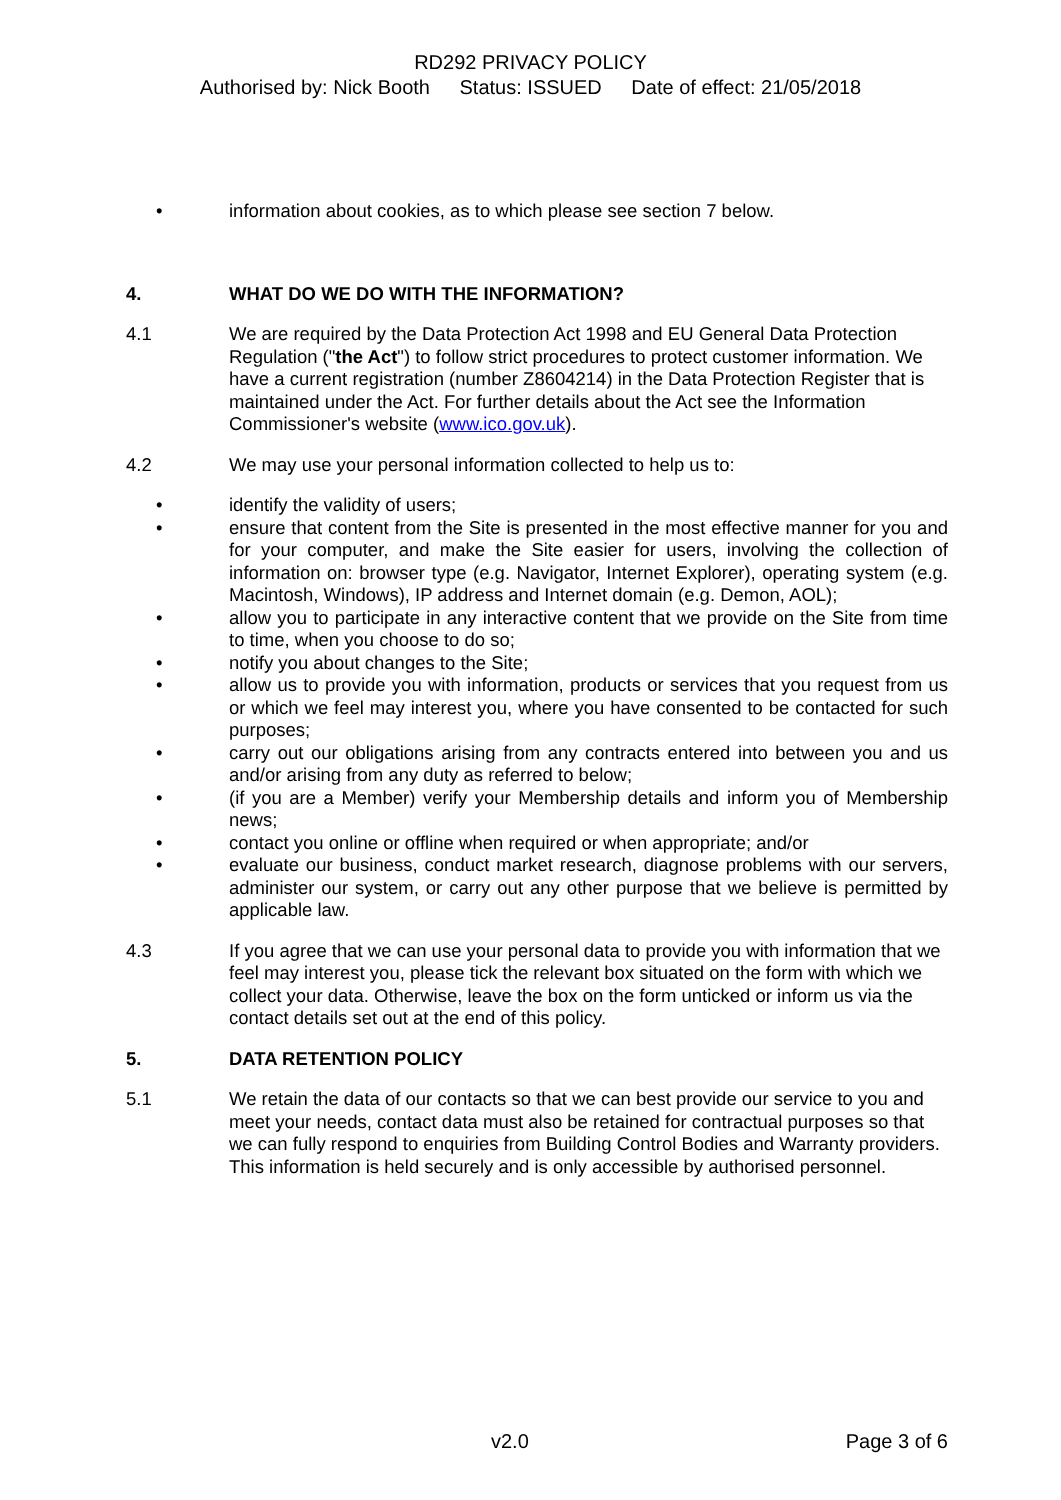RD292 PRIVACY POLICY
Authorised by: Nick Booth Status: ISSUED Date of effect: 21/05/2018
• information about cookies, as to which please see section 7 below.
4. WHAT DO WE DO WITH THE INFORMATION?
4.1 We are required by the Data Protection Act 1998 and EU General Data Protection Regulation ("the Act") to follow strict procedures to protect customer information. We have a current registration (number Z8604214) in the Data Protection Register that is maintained under the Act. For further details about the Act see the Information Commissioner's website (www.ico.gov.uk).
4.2 We may use your personal information collected to help us to:
• identify the validity of users;
• ensure that content from the Site is presented in the most effective manner for you and for your computer, and make the Site easier for users, involving the collection of information on: browser type (e.g. Navigator, Internet Explorer), operating system (e.g. Macintosh, Windows), IP address and Internet domain (e.g. Demon, AOL);
• allow you to participate in any interactive content that we provide on the Site from time to time, when you choose to do so;
• notify you about changes to the Site;
• allow us to provide you with information, products or services that you request from us or which we feel may interest you, where you have consented to be contacted for such purposes;
• carry out our obligations arising from any contracts entered into between you and us and/or arising from any duty as referred to below;
• (if you are a Member) verify your Membership details and inform you of Membership news;
• contact you online or offline when required or when appropriate; and/or
• evaluate our business, conduct market research, diagnose problems with our servers, administer our system, or carry out any other purpose that we believe is permitted by applicable law.
4.3 If you agree that we can use your personal data to provide you with information that we feel may interest you, please tick the relevant box situated on the form with which we collect your data. Otherwise, leave the box on the form unticked or inform us via the contact details set out at the end of this policy.
5. DATA RETENTION POLICY
5.1 We retain the data of our contacts so that we can best provide our service to you and meet your needs, contact data must also be retained for contractual purposes so that we can fully respond to enquiries from Building Control Bodies and Warranty providers. This information is held securely and is only accessible by authorised personnel.
v2.0 Page 3 of 6